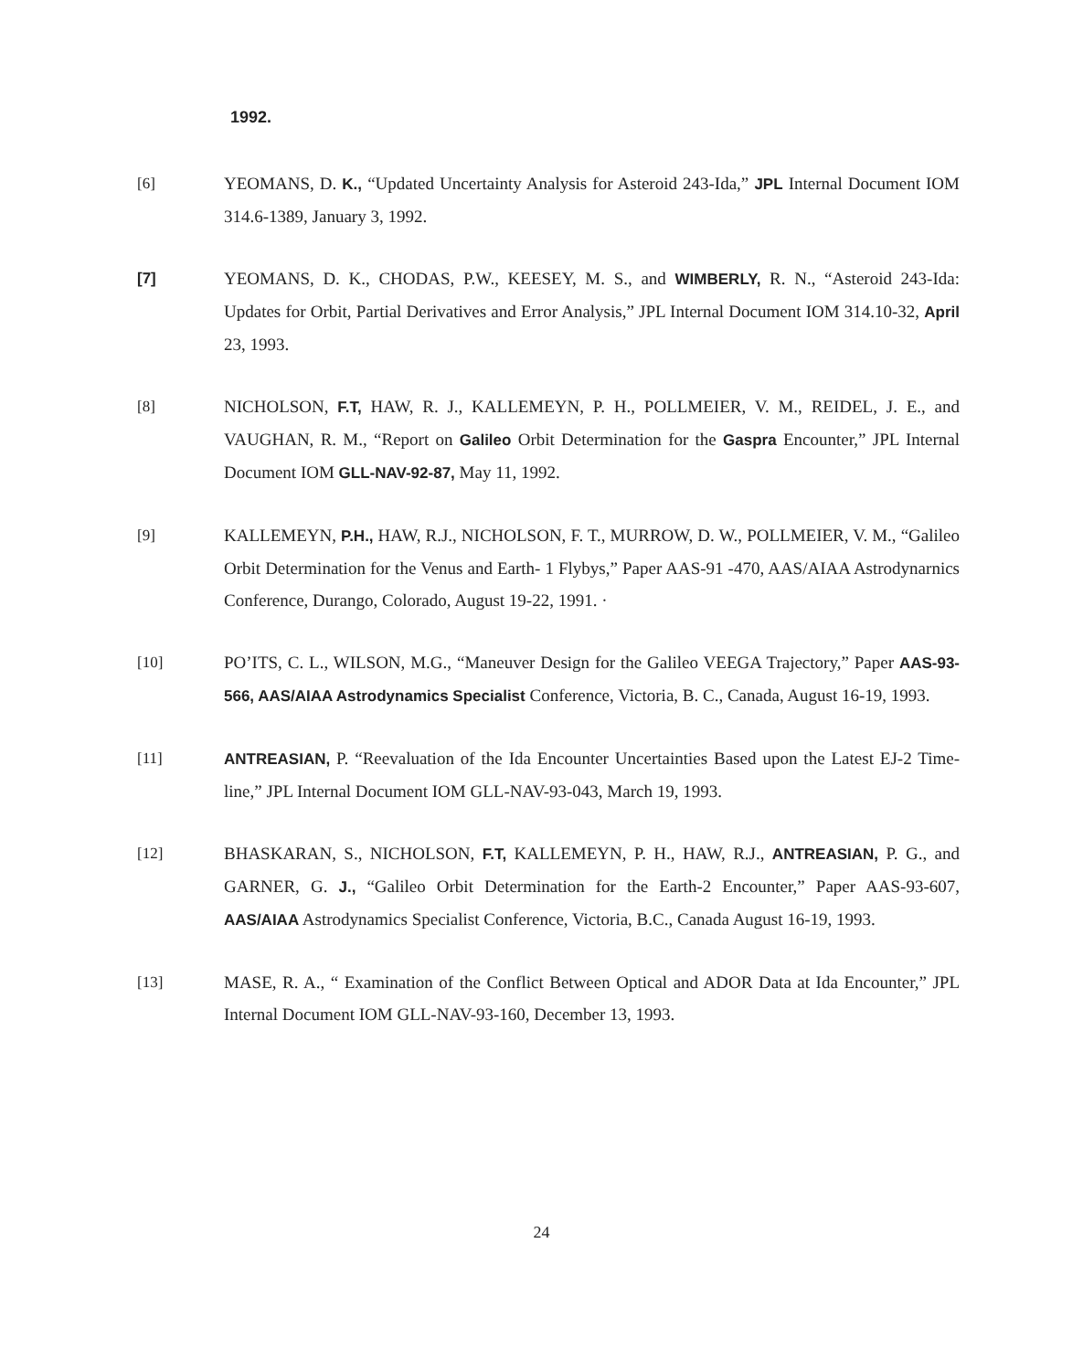1992.
[6] YEOMANS, D. K., “Updated Uncertainty Analysis for Asteroid 243-Ida,” JPL Internal Document IOM 314.6-1389, January 3, 1992.
[7] YEOMANS, D. K., CHODAS, P.W., KEESEY, M. S., and WIMBERLY, R. N., “Asteroid 243-Ida: Updates for Orbit, Partial Derivatives and Error Analysis,” JPL Internal Document IOM 314.10-32, April 23, 1993.
[8] NICHOLSON, F.T, HAW, R. J., KALLEMEYN, P. H., POLLMEIER, V. M., REIDEL, J. E., and VAUGHAN, R. M., “Report on Galileo Orbit Determination for the Gaspra Encounter,” JPL Internal Document IOM GLL-NAV-92-87, May 11, 1992.
[9] KALLEMEYN, P.H., HAW, R.J., NICHOLSON, F. T., MURROW, D. W., POLLMEIER, V. M., “Galileo Orbit Determination for the Venus and Earth- 1 Flybys,” Paper AAS-91 -470, AAS/AIAA Astrodynarnics Conference, Durango, Colorado, August 19-22, 1991. ·
[10] PO’ITS, C. L., WILSON, M.G., “Maneuver Design for the Galileo VEEGA Trajectory,” Paper AAS-93-566, AAS/AIAA Astrodynamics Specialist Conference, Victoria, B. C., Canada, August 16-19, 1993.
[11] ANTREASIAN, P. “Reevaluation of the Ida Encounter Uncertainties Based upon the Latest EJ-2 Time-line,” JPL Internal Document IOM GLL-NAV-93-043, March 19, 1993.
[12] BHASKARAN, S., NICHOLSON, F.T, KALLEMEYN, P. H., HAW, R.J., ANTREASIAN, P. G., and GARNER, G. J., “Galileo Orbit Determination for the Earth-2 Encounter,” Paper AAS-93-607, AAS/AIAA Astrodynamics Specialist Conference, Victoria, B.C., Canada August 16-19, 1993.
[13] MASE, R. A., “ Examination of the Conflict Between Optical and ADOR Data at Ida Encounter,” JPL Internal Document IOM GLL-NAV-93-160, December 13, 1993.
24